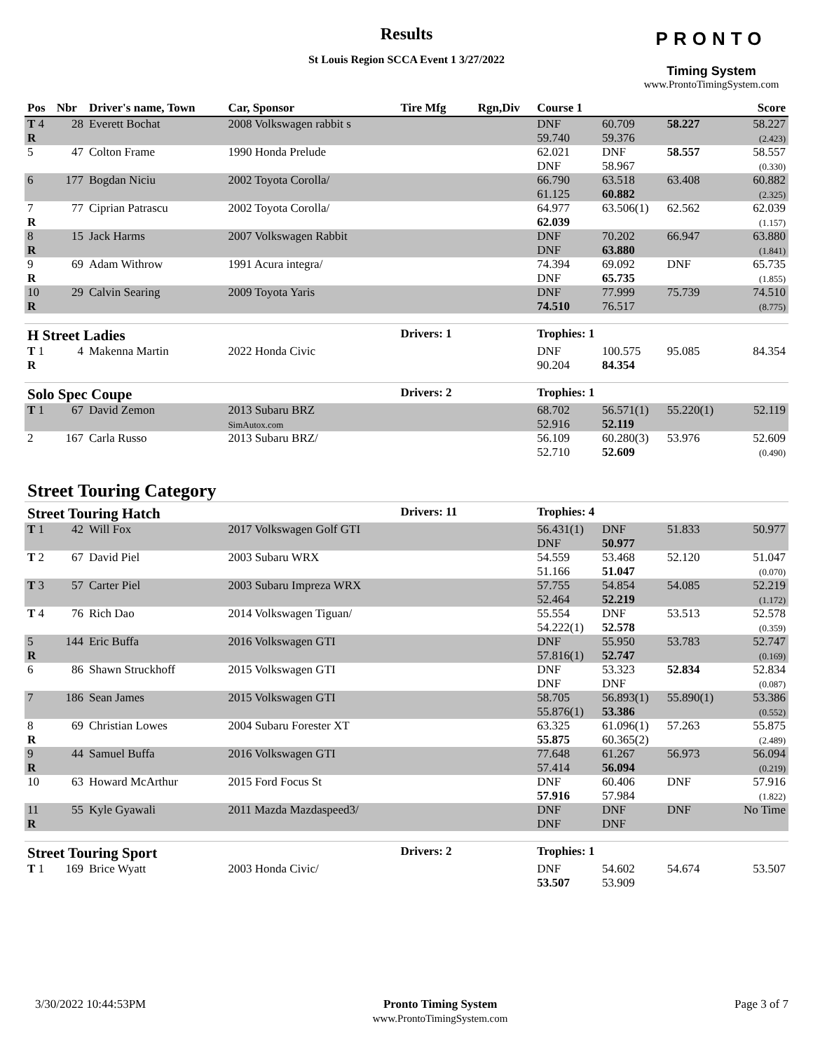Results
St Louis Region SCCA Event 1 3/27/2022
PRONTO
Timing System
www.ProntoTimingSystem.com
| Pos | Nbr | Driver's name, Town | Car, Sponsor | Tire Mfg | Rgn,Div | Course 1 | | | Score |
| --- | --- | --- | --- | --- | --- | --- | --- | --- | --- |
| T 4 R | 28 | Everett Bochat | 2008 Volkswagen rabbit s | | | DNF 59.740 | 60.709 59.376 | 58.227 | 58.227 (2.423) |
| 5 | 47 | Colton Frame | 1990 Honda Prelude | | | 62.021 DNF | DNF 58.967 | 58.557 | 58.557 (0.330) |
| 6 | 177 | Bogdan Niciu | 2002 Toyota Corolla/ | | | 66.790 61.125 | 63.518 60.882 | 63.408 | 60.882 (2.325) |
| 7 R | 77 | Ciprian Patrascu | 2002 Toyota Corolla/ | | | 64.977 62.039 | 63.506(1) | 62.562 | 62.039 (1.157) |
| 8 R | 15 | Jack Harms | 2007 Volkswagen Rabbit | | | DNF DNF | 70.202 63.880 | 66.947 | 63.880 (1.841) |
| 9 R | 69 | Adam Withrow | 1991 Acura integra/ | | | 74.394 DNF | 69.092 65.735 | DNF | 65.735 (1.855) |
| 10 R | 29 | Calvin Searing | 2009 Toyota Yaris | | | DNF 74.510 | 77.999 76.517 | 75.739 | 74.510 (8.775) |
| H Street Ladies | | | | Drivers: 1 | | Trophies: 1 | | | |
| T 1 R | 4 | Makenna Martin | 2022 Honda Civic | | | DNF 90.204 | 100.575 84.354 | 95.085 | 84.354 |
| Solo Spec Coupe | | | | Drivers: 2 | | Trophies: 1 | | | |
| T 1 | 67 | David Zemon | 2013 Subaru BRZ SimAutox.com | | | 68.702 52.916 | 56.571(1) 52.119 | 55.220(1) | 52.119 |
| 2 | 167 | Carla Russo | 2013 Subaru BRZ/ | | | 56.109 52.710 | 60.280(3) 52.609 | 53.976 | 52.609 (0.490) |
| Street Touring Category | | | | | | | | | |
| Street Touring Hatch | | | | Drivers: 11 | | Trophies: 4 | | | |
| T 1 | 42 | Will Fox | 2017 Volkswagen Golf GTI | | | 56.431(1) DNF | DNF 50.977 | 51.833 | 50.977 |
| T 2 | 67 | David Piel | 2003 Subaru WRX | | | 54.559 51.166 | 53.468 51.047 | 52.120 | 51.047 (0.070) |
| T 3 | 57 | Carter Piel | 2003 Subaru Impreza WRX | | | 57.755 52.464 | 54.854 52.219 | 54.085 | 52.219 (1.172) |
| T 4 | 76 | Rich Dao | 2014 Volkswagen Tiguan/ | | | 55.554 54.222(1) | DNF 52.578 | 53.513 | 52.578 (0.359) |
| 5 R | 144 | Eric Buffa | 2016 Volkswagen GTI | | | DNF 57.816(1) | 55.950 52.747 | 53.783 | 52.747 (0.169) |
| 6 | 86 | Shawn Struckhoff | 2015 Volkswagen GTI | | | DNF DNF | 53.323 DNF | 52.834 | 52.834 (0.087) |
| 7 | 186 | Sean James | 2015 Volkswagen GTI | | | 58.705 55.876(1) | 56.893(1) 53.386 | 55.890(1) | 53.386 (0.552) |
| 8 R | 69 | Christian Lowes | 2004 Subaru Forester XT | | | 63.325 55.875 | 61.096(1) 60.365(2) | 57.263 | 55.875 (2.489) |
| 9 R | 44 | Samuel Buffa | 2016 Volkswagen GTI | | | 77.648 57.414 | 61.267 56.094 | 56.973 | 56.094 (0.219) |
| 10 | 63 | Howard McArthur | 2015 Ford Focus St | | | DNF 57.916 | 60.406 57.984 | DNF | 57.916 (1.822) |
| 11 R | 55 | Kyle Gyawali | 2011 Mazda Mazdaspeed3/ | | | DNF DNF | DNF DNF | DNF | No Time |
| Street Touring Sport | | | | Drivers: 2 | | Trophies: 1 | | | |
| T 1 | 169 | Brice Wyatt | 2003 Honda Civic/ | | | DNF 53.507 | 54.602 53.909 | 54.674 | 53.507 |
3/30/2022 10:44:53PM Pronto Timing System
www.ProntoTimingSystem.com Page 3 of 7